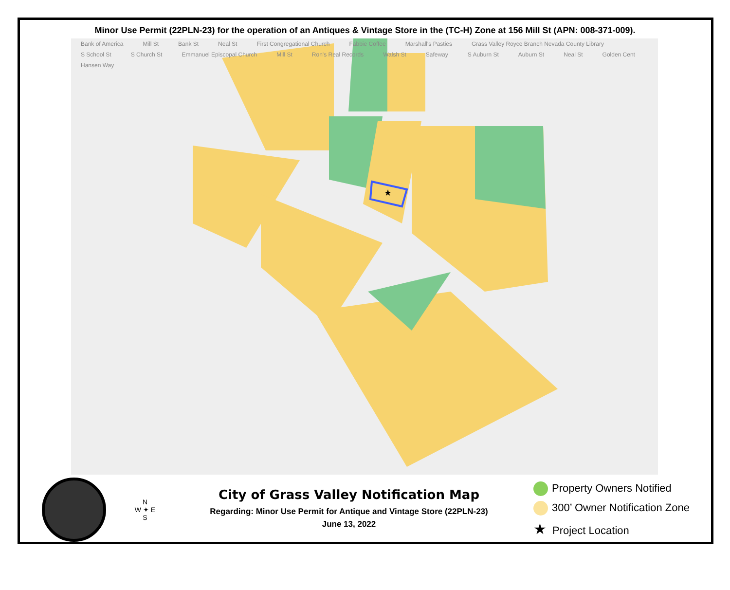Minor Use Permit (22PLN-23) for the operation of an Antiques & Vintage Store in the (TC-H) Zone at 156 Mill St (APN: 008-371-009).
Bank of America Mill St Bank St Neal St First Congregational Church Fabbie Coffee Marshall's Pasties Grass Valley Royce Branch Nevada County Library S School St S Church St Emmanuel Episcopal Church Mill St Ron's Real Records Walsh St Safeway S Auburn St Auburn St Neal St Golden Cent Hansen Way
★
N
W ✦ E
S
City of Grass Valley Notification Map
Regarding: Minor Use Permit for Antique and Vintage Store (22PLN-23)
June 13, 2022
Property Owners Notified
300’ Owner Notification Zone
★ Project Location